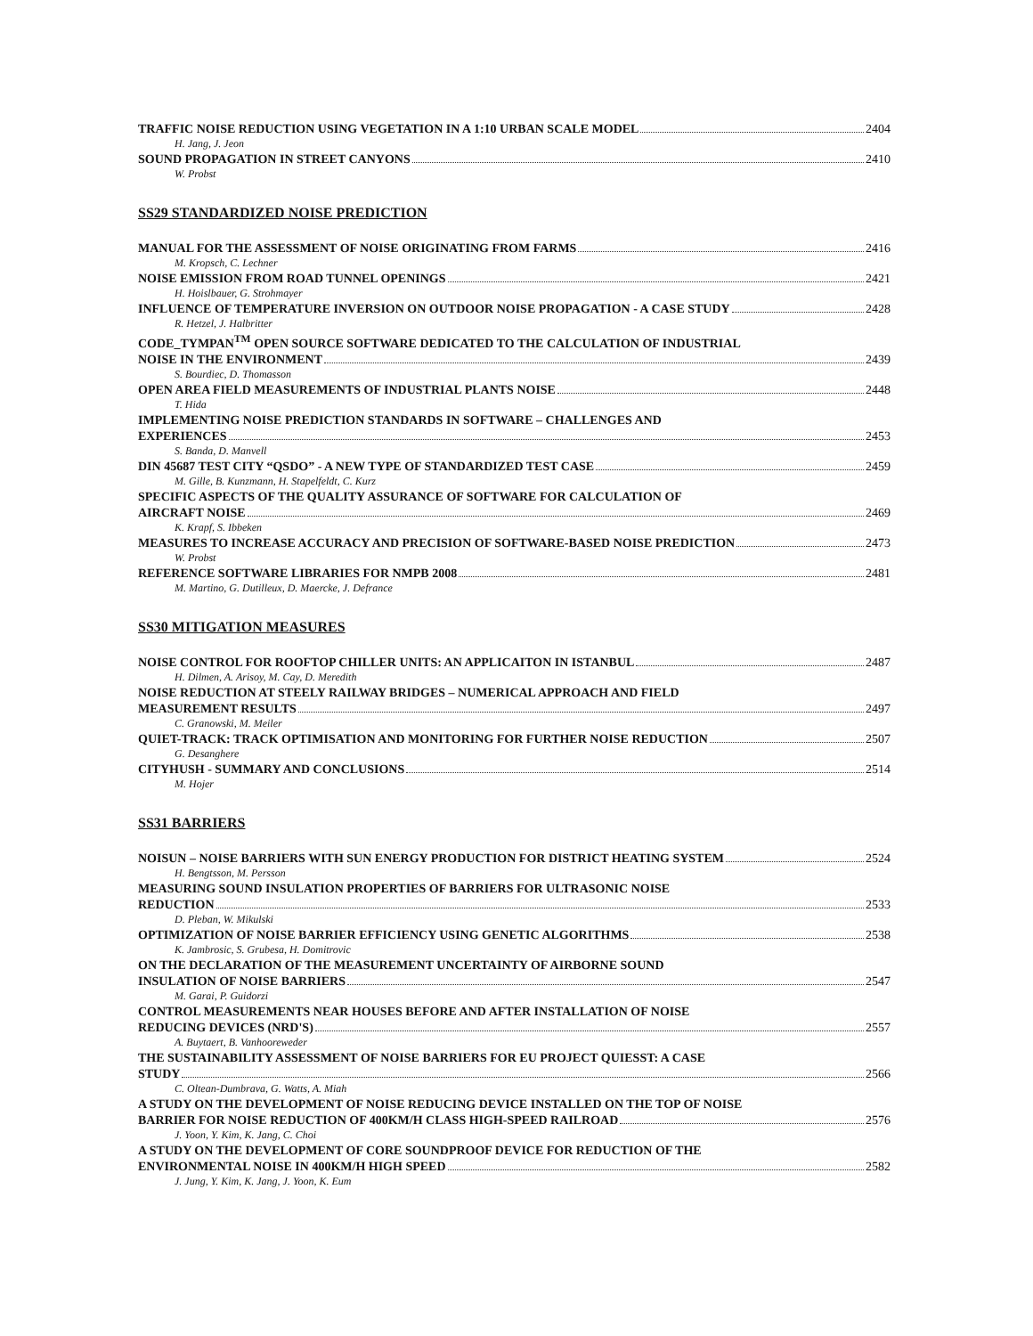TRAFFIC NOISE REDUCTION USING VEGETATION IN A 1:10 URBAN SCALE MODEL 2404
H. Jang, J. Jeon
SOUND PROPAGATION IN STREET CANYONS 2410
W. Probst
SS29 STANDARDIZED NOISE PREDICTION
MANUAL FOR THE ASSESSMENT OF NOISE ORIGINATING FROM FARMS 2416
M. Kropsch, C. Lechner
NOISE EMISSION FROM ROAD TUNNEL OPENINGS 2421
H. Hoislbauer, G. Strohmayer
INFLUENCE OF TEMPERATURE INVERSION ON OUTDOOR NOISE PROPAGATION - A CASE STUDY 2428
R. Hetzel, J. Halbritter
CODE_TYMPAN<sup>TM</sup> OPEN SOURCE SOFTWARE DEDICATED TO THE CALCULATION OF INDUSTRIAL
NOISE IN THE ENVIRONMENT 2439
S. Bourdiec, D. Thomasson
OPEN AREA FIELD MEASUREMENTS OF INDUSTRIAL PLANTS NOISE 2448
T. Hida
IMPLEMENTING NOISE PREDICTION STANDARDS IN SOFTWARE – CHALLENGES AND
EXPERIENCES 2453
S. Banda, D. Manvell
DIN 45687 TEST CITY “QSDO” - A NEW TYPE OF STANDARDIZED TEST CASE 2459
M. Gille, B. Kunzmann, H. Stapelfeldt, C. Kurz
SPECIFIC ASPECTS OF THE QUALITY ASSURANCE OF SOFTWARE FOR CALCULATION OF
AIRCRAFT NOISE 2469
K. Krapf, S. Ibbeken
MEASURES TO INCREASE ACCURACY AND PRECISION OF SOFTWARE-BASED NOISE PREDICTION 2473
W. Probst
REFERENCE SOFTWARE LIBRARIES FOR NMPB 2008 2481
M. Martino, G. Dutilleux, D. Maercke, J. Defrance
SS30 MITIGATION MEASURES
NOISE CONTROL FOR ROOFTOP CHILLER UNITS: AN APPLICAITON IN ISTANBUL 2487
H. Dilmen, A. Arisoy, M. Cay, D. Meredith
NOISE REDUCTION AT STEELY RAILWAY BRIDGES – NUMERICAL APPROACH AND FIELD
MEASUREMENT RESULTS 2497
C. Granowski, M. Meiler
QUIET-TRACK: TRACK OPTIMISATION AND MONITORING FOR FURTHER NOISE REDUCTION 2507
G. Desanghere
CITYHUSH - SUMMARY AND CONCLUSIONS 2514
M. Hojer
SS31 BARRIERS
NOISUN – NOISE BARRIERS WITH SUN ENERGY PRODUCTION FOR DISTRICT HEATING SYSTEM 2524
H. Bengtsson, M. Persson
MEASURING SOUND INSULATION PROPERTIES OF BARRIERS FOR ULTRASONIC NOISE
REDUCTION 2533
D. Pleban, W. Mikulski
OPTIMIZATION OF NOISE BARRIER EFFICIENCY USING GENETIC ALGORITHMS 2538
K. Jambrosic, S. Grubesa, H. Domitrovic
ON THE DECLARATION OF THE MEASUREMENT UNCERTAINTY OF AIRBORNE SOUND
INSULATION OF NOISE BARRIERS 2547
M. Garai, P. Guidorzi
CONTROL MEASUREMENTS NEAR HOUSES BEFORE AND AFTER INSTALLATION OF NOISE
REDUCING DEVICES (NRD'S) 2557
A. Buytaert, B. Vanhooreweder
THE SUSTAINABILITY ASSESSMENT OF NOISE BARRIERS FOR EU PROJECT QUIESST: A CASE
STUDY 2566
C. Oltean-Dumbrava, G. Watts, A. Miah
A STUDY ON THE DEVELOPMENT OF NOISE REDUCING DEVICE INSTALLED ON THE TOP OF NOISE
BARRIER FOR NOISE REDUCTION OF 400KM/H CLASS HIGH-SPEED RAILROAD 2576
J. Yoon, Y. Kim, K. Jang, C. Choi
A STUDY ON THE DEVELOPMENT OF CORE SOUNDPROOF DEVICE FOR REDUCTION OF THE
ENVIRONMENTAL NOISE IN 400KM/H HIGH SPEED 2582
J. Jung, Y. Kim, K. Jang, J. Yoon, K. Eum